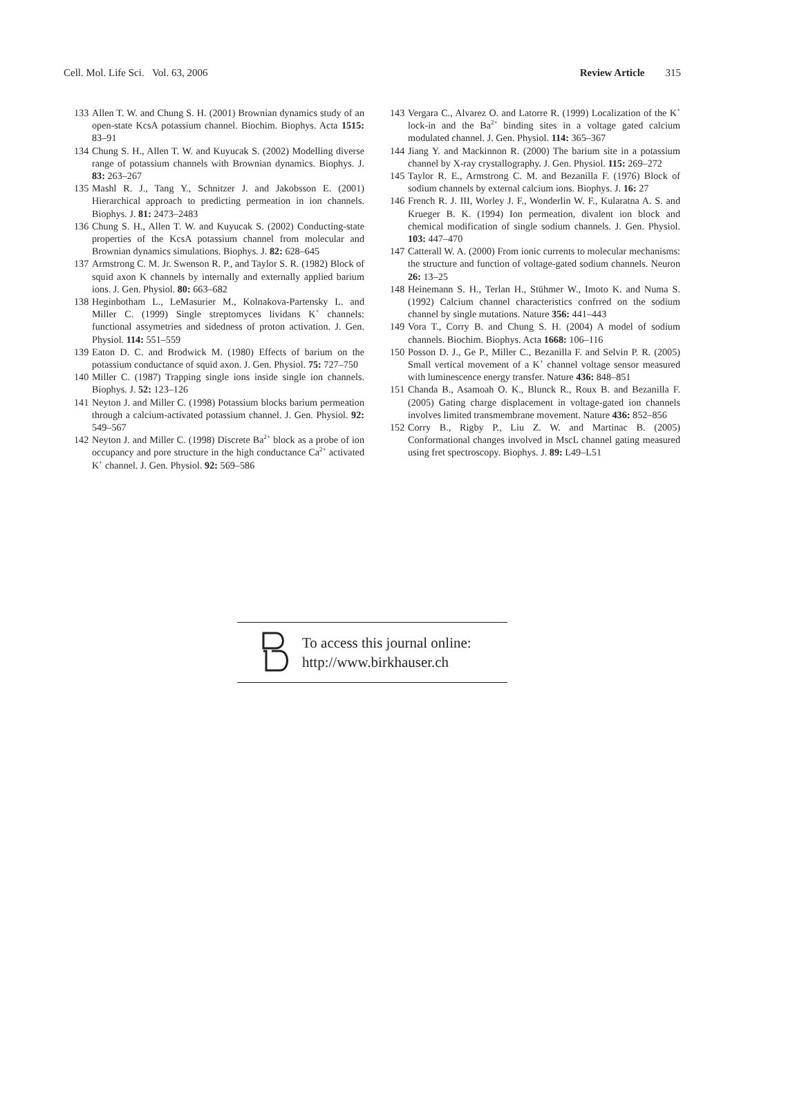Cell. Mol. Life Sci. Vol. 63, 2006 Review Article 315
133 Allen T. W. and Chung S. H. (2001) Brownian dynamics study of an open-state KcsA potassium channel. Biochim. Biophys. Acta 1515: 83–91
134 Chung S. H., Allen T. W. and Kuyucak S. (2002) Modelling diverse range of potassium channels with Brownian dynamics. Biophys. J. 83: 263–267
135 Mashl R. J., Tang Y., Schnitzer J. and Jakobsson E. (2001) Hierarchical approach to predicting permeation in ion channels. Biophys. J. 81: 2473–2483
136 Chung S. H., Allen T. W. and Kuyucak S. (2002) Conducting-state properties of the KcsA potassium channel from molecular and Brownian dynamics simulations. Biophys. J. 82: 628–645
137 Armstrong C. M. Jr. Swenson R. P., and Taylor S. R. (1982) Block of squid axon K channels by internally and externally applied barium ions. J. Gen. Physiol. 80: 663–682
138 Heginbotham L., LeMasurier M., Kolnakova-Partensky L. and Miller C. (1999) Single streptomyces lividans K<sup>+</sup> channels: functional assymetries and sidedness of proton activation. J. Gen. Physiol. 114: 551–559
139 Eaton D. C. and Brodwick M. (1980) Effects of barium on the potassium conductance of squid axon. J. Gen. Physiol. 75: 727–750
140 Miller C. (1987) Trapping single ions inside single ion channels. Biophys. J. 52: 123–126
141 Neyton J. and Miller C. (1998) Potassium blocks barium permeation through a calcium-activated potassium channel. J. Gen. Physiol. 92: 549–567
142 Neyton J. and Miller C. (1998) Discrete Ba<sup>2+</sup> block as a probe of ion occupancy and pore structure in the high conductance Ca<sup>2+</sup> activated K<sup>+</sup> channel. J. Gen. Physiol. 92: 569–586
143 Vergara C., Alvarez O. and Latorre R. (1999) Localization of the K<sup>+</sup> lock-in and the Ba<sup>2+</sup> binding sites in a voltage gated calcium modulated channel. J. Gen. Physiol. 114: 365–367
144 Jiang Y. and Mackinnon R. (2000) The barium site in a potassium channel by X-ray crystallography. J. Gen. Physiol. 115: 269–272
145 Taylor R. E., Armstrong C. M. and Bezanilla F. (1976) Block of sodium channels by external calcium ions. Biophys. J. 16: 27
146 French R. J. III, Worley J. F., Wonderlin W. F., Kularatna A. S. and Krueger B. K. (1994) Ion permeation, divalent ion block and chemical modification of single sodium channels. J. Gen. Physiol. 103: 447–470
147 Catterall W. A. (2000) From ionic currents to molecular mechanisms: the structure and function of voltage-gated sodium channels. Neuron 26: 13–25
148 Heinemann S. H., Terlan H., Stühmer W., Imoto K. and Numa S. (1992) Calcium channel characteristics confrred on the sodium channel by single mutations. Nature 356: 441–443
149 Vora T., Corry B. and Chung S. H. (2004) A model of sodium channels. Biochim. Biophys. Acta 1668: 106–116
150 Posson D. J., Ge P., Miller C., Bezanilla F. and Selvin P. R. (2005) Small vertical movement of a K<sup>+</sup> channel voltage sensor measured with luminescence energy transfer. Nature 436: 848–851
151 Chanda B., Asamoah O. K., Blunck R., Roux B. and Bezanilla F. (2005) Gating charge displacement in voltage-gated ion channels involves limited transmembrane movement. Nature 436: 852–856
152 Corry B., Rigby P., Liu Z. W. and Martinac B. (2005) Conformational changes involved in MscL channel gating measured using fret spectroscopy. Biophys. J. 89: L49–L51
To access this journal online:
http://www.birkhauser.ch